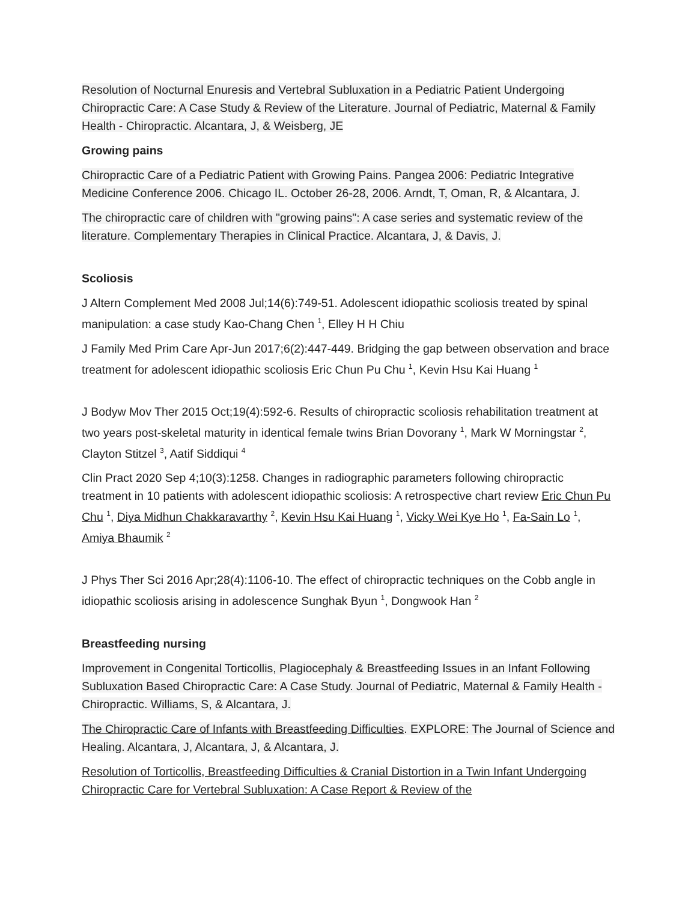Resolution of Nocturnal Enuresis and Vertebral Subluxation in a Pediatric Patient Undergoing Chiropractic Care: A Case Study & Review of the Literature. Journal of Pediatric, Maternal & Family Health - Chiropractic. Alcantara, J, & Weisberg, JE
Growing pains
Chiropractic Care of a Pediatric Patient with Growing Pains. Pangea 2006: Pediatric Integrative Medicine Conference 2006. Chicago IL. October 26-28, 2006. Arndt, T, Oman, R, & Alcantara, J.
The chiropractic care of children with "growing pains": A case series and systematic review of the literature. Complementary Therapies in Clinical Practice. Alcantara, J, & Davis, J.
Scoliosis
J Altern Complement Med 2008 Jul;14(6):749-51. Adolescent idiopathic scoliosis treated by spinal manipulation: a case study Kao-Chang Chen <sup>1</sup>, Elley H H Chiu
J Family Med Prim Care Apr-Jun 2017;6(2):447-449. Bridging the gap between observation and brace treatment for adolescent idiopathic scoliosis Eric Chun Pu Chu <sup>1</sup>, Kevin Hsu Kai Huang <sup>1</sup>
J Bodyw Mov Ther 2015 Oct;19(4):592-6. Results of chiropractic scoliosis rehabilitation treatment at two years post-skeletal maturity in identical female twins Brian Dovorany <sup>1</sup>, Mark W Morningstar <sup>2</sup>, Clayton Stitzel <sup>3</sup>, Aatif Siddiqui <sup>4</sup>
Clin Pract 2020 Sep 4;10(3):1258. Changes in radiographic parameters following chiropractic treatment in 10 patients with adolescent idiopathic scoliosis: A retrospective chart review Eric Chun Pu Chu <sup>1</sup>, Diya Midhun Chakkaravarthy <sup>2</sup>, Kevin Hsu Kai Huang <sup>1</sup>, Vicky Wei Kye Ho <sup>1</sup>, Fa-Sain Lo <sup>1</sup>, Amiya Bhaumik <sup>2</sup>
J Phys Ther Sci 2016 Apr;28(4):1106-10. The effect of chiropractic techniques on the Cobb angle in idiopathic scoliosis arising in adolescence Sunghak Byun <sup>1</sup>, Dongwook Han <sup>2</sup>
Breastfeeding nursing
Improvement in Congenital Torticollis, Plagiocephaly & Breastfeeding Issues in an Infant Following Subluxation Based Chiropractic Care: A Case Study. Journal of Pediatric, Maternal & Family Health - Chiropractic. Williams, S, & Alcantara, J.
The Chiropractic Care of Infants with Breastfeeding Difficulties. EXPLORE: The Journal of Science and Healing. Alcantara, J, Alcantara, J, & Alcantara, J.
Resolution of Torticollis, Breastfeeding Difficulties & Cranial Distortion in a Twin Infant Undergoing Chiropractic Care for Vertebral Subluxation: A Case Report & Review of the